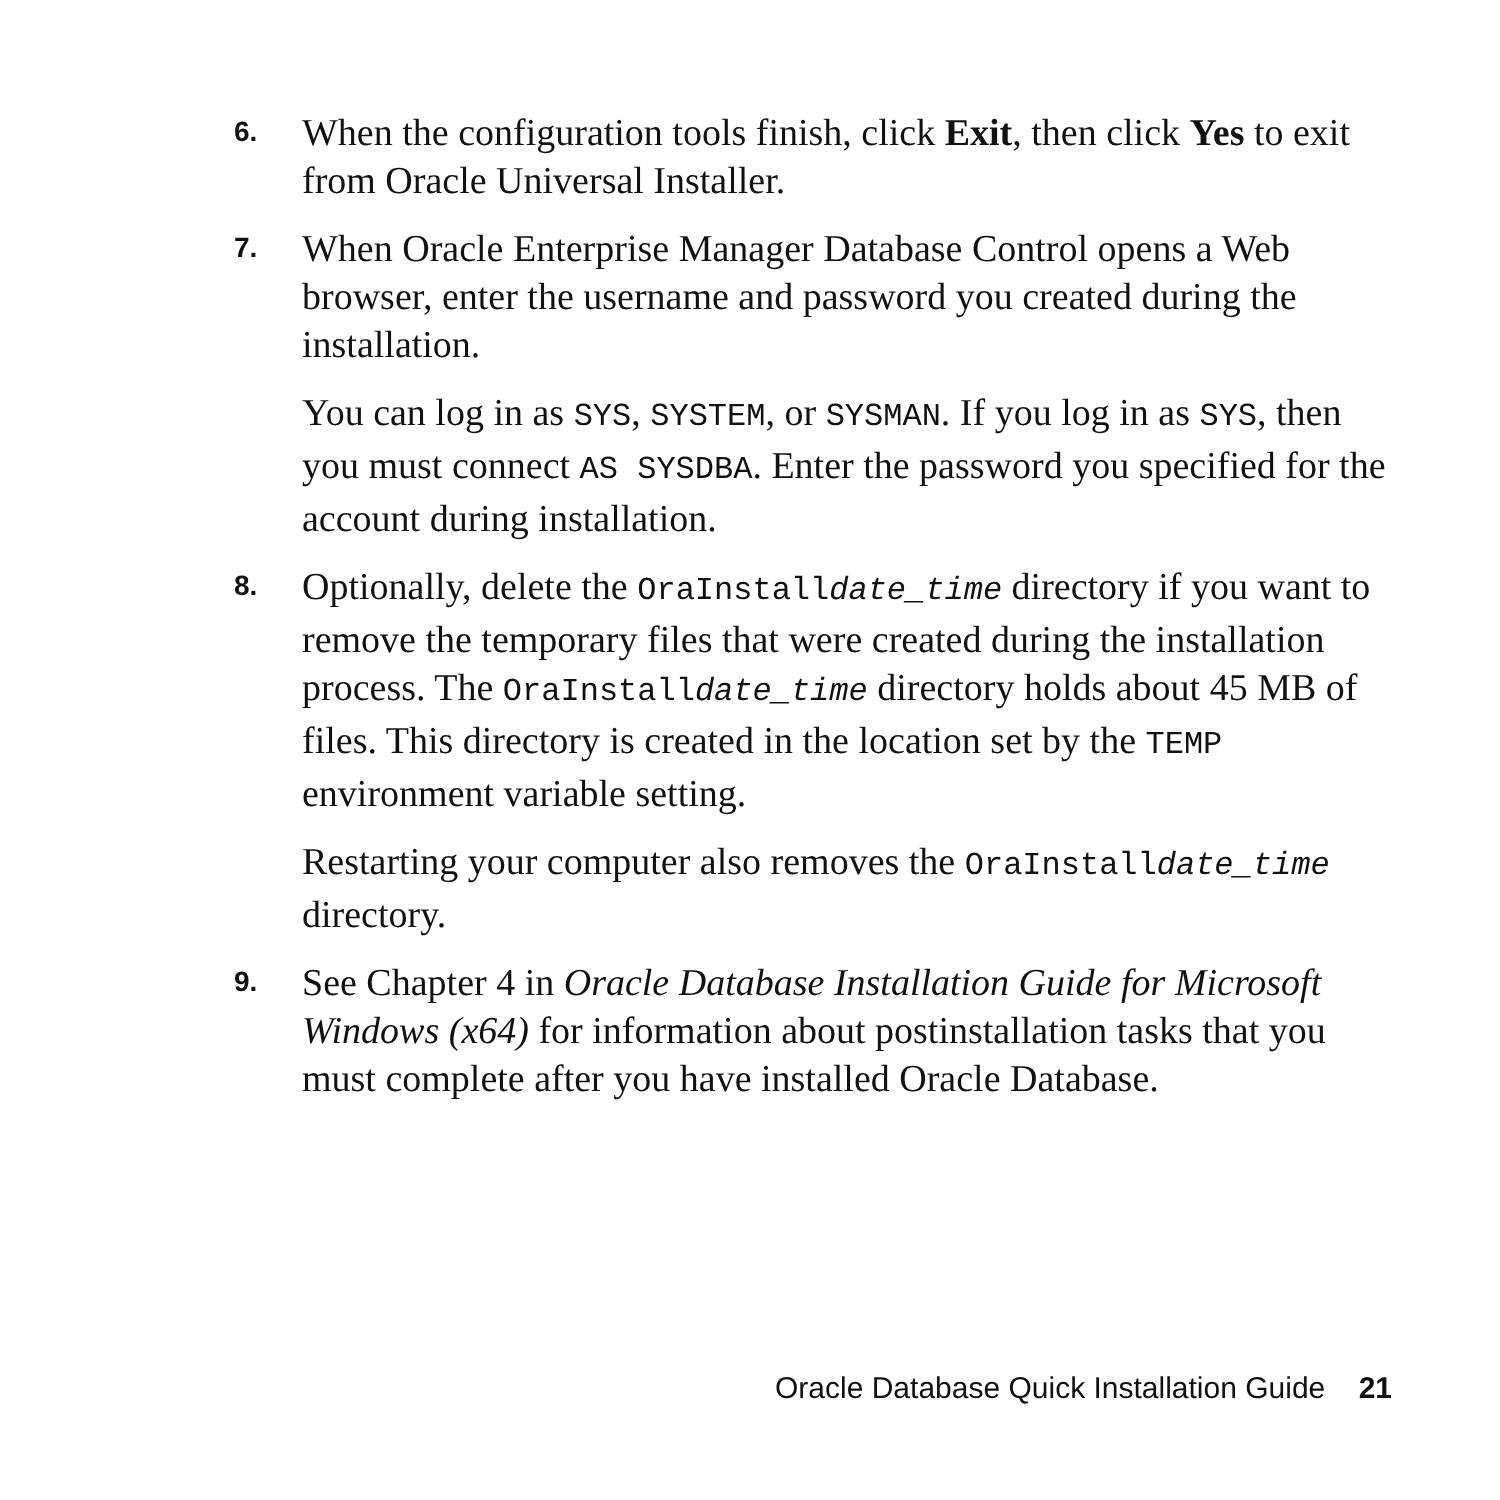6.
When the configuration tools finish, click Exit, then click Yes to exit from Oracle Universal Installer.
7.
When Oracle Enterprise Manager Database Control opens a Web browser, enter the username and password you created during the installation.
You can log in as SYS, SYSTEM, or SYSMAN. If you log in as SYS, then you must connect AS SYSDBA. Enter the password you specified for the account during installation.
8.
Optionally, delete the OraInstalldate_time directory if you want to remove the temporary files that were created during the installation process. The OraInstalldate_time directory holds about 45 MB of files. This directory is created in the location set by the TEMP environment variable setting.
Restarting your computer also removes the OraInstalldate_time directory.
9.
See Chapter 4 in Oracle Database Installation Guide for Microsoft Windows (x64) for information about postinstallation tasks that you must complete after you have installed Oracle Database.
Oracle Database Quick Installation Guide 21